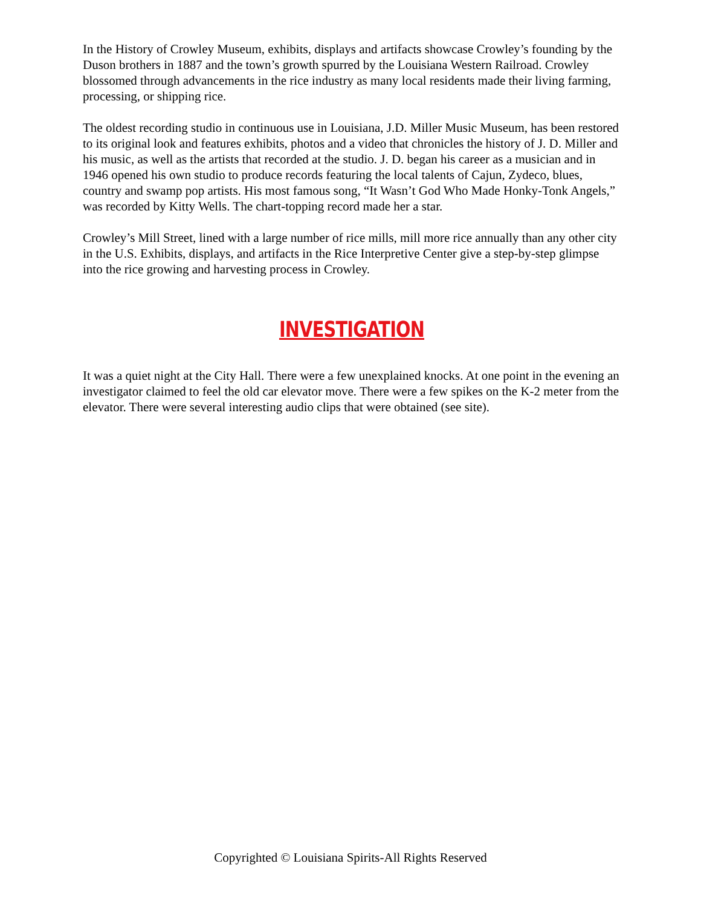In the History of Crowley Museum, exhibits, displays and artifacts showcase Crowley’s founding by the Duson brothers in 1887 and the town’s growth spurred by the Louisiana Western Railroad. Crowley blossomed through advancements in the rice industry as many local residents made their living farming, processing, or shipping rice.
The oldest recording studio in continuous use in Louisiana, J.D. Miller Music Museum, has been restored to its original look and features exhibits, photos and a video that chronicles the history of J. D. Miller and his music, as well as the artists that recorded at the studio. J. D. began his career as a musician and in 1946 opened his own studio to produce records featuring the local talents of Cajun, Zydeco, blues, country and swamp pop artists. His most famous song, “It Wasn’t God Who Made Honky-Tonk Angels,” was recorded by Kitty Wells. The chart-topping record made her a star.
Crowley’s Mill Street, lined with a large number of rice mills, mill more rice annually than any other city in the U.S. Exhibits, displays, and artifacts in the Rice Interpretive Center give a step-by-step glimpse into the rice growing and harvesting process in Crowley.
INVESTIGATION
It was a quiet night at the City Hall. There were a few unexplained knocks. At one point in the evening an investigator claimed to feel the old car elevator move. There were a few spikes on the K-2 meter from the elevator. There were several interesting audio clips that were obtained (see site).
Copyrighted © Louisiana Spirits-All Rights Reserved